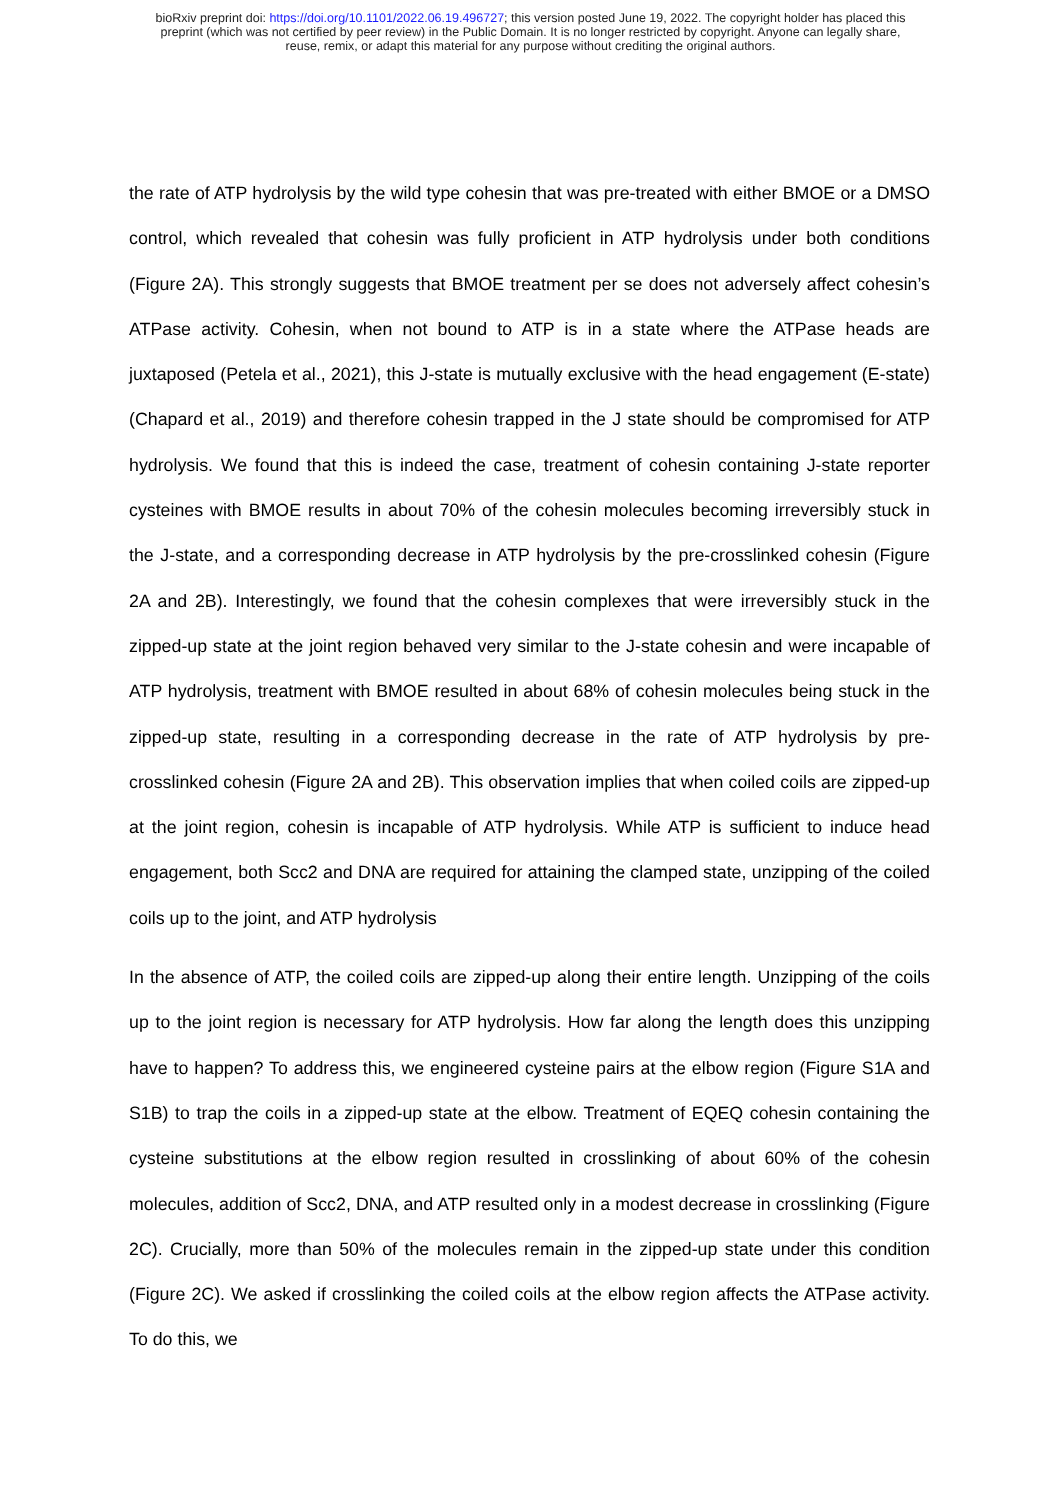bioRxiv preprint doi: https://doi.org/10.1101/2022.06.19.496727; this version posted June 19, 2022. The copyright holder has placed this
preprint (which was not certified by peer review) in the Public Domain. It is no longer restricted by copyright. Anyone can legally share,
reuse, remix, or adapt this material for any purpose without crediting the original authors.
the rate of ATP hydrolysis by the wild type cohesin that was pre-treated with either BMOE or a DMSO control, which revealed that cohesin was fully proficient in ATP hydrolysis under both conditions (Figure 2A). This strongly suggests that BMOE treatment per se does not adversely affect cohesin’s ATPase activity. Cohesin, when not bound to ATP is in a state where the ATPase heads are juxtaposed (Petela et al., 2021), this J-state is mutually exclusive with the head engagement (E-state) (Chapard et al., 2019) and therefore cohesin trapped in the J state should be compromised for ATP hydrolysis. We found that this is indeed the case, treatment of cohesin containing J-state reporter cysteines with BMOE results in about 70% of the cohesin molecules becoming irreversibly stuck in the J-state, and a corresponding decrease in ATP hydrolysis by the pre-crosslinked cohesin (Figure 2A and 2B). Interestingly, we found that the cohesin complexes that were irreversibly stuck in the zipped-up state at the joint region behaved very similar to the J-state cohesin and were incapable of ATP hydrolysis, treatment with BMOE resulted in about 68% of cohesin molecules being stuck in the zipped-up state, resulting in a corresponding decrease in the rate of ATP hydrolysis by pre-crosslinked cohesin (Figure 2A and 2B). This observation implies that when coiled coils are zipped-up at the joint region, cohesin is incapable of ATP hydrolysis. While ATP is sufficient to induce head engagement, both Scc2 and DNA are required for attaining the clamped state, unzipping of the coiled coils up to the joint, and ATP hydrolysis
In the absence of ATP, the coiled coils are zipped-up along their entire length. Unzipping of the coils up to the joint region is necessary for ATP hydrolysis. How far along the length does this unzipping have to happen? To address this, we engineered cysteine pairs at the elbow region (Figure S1A and S1B) to trap the coils in a zipped-up state at the elbow. Treatment of EQEQ cohesin containing the cysteine substitutions at the elbow region resulted in crosslinking of about 60% of the cohesin molecules, addition of Scc2, DNA, and ATP resulted only in a modest decrease in crosslinking (Figure 2C). Crucially, more than 50% of the molecules remain in the zipped-up state under this condition (Figure 2C). We asked if crosslinking the coiled coils at the elbow region affects the ATPase activity. To do this, we